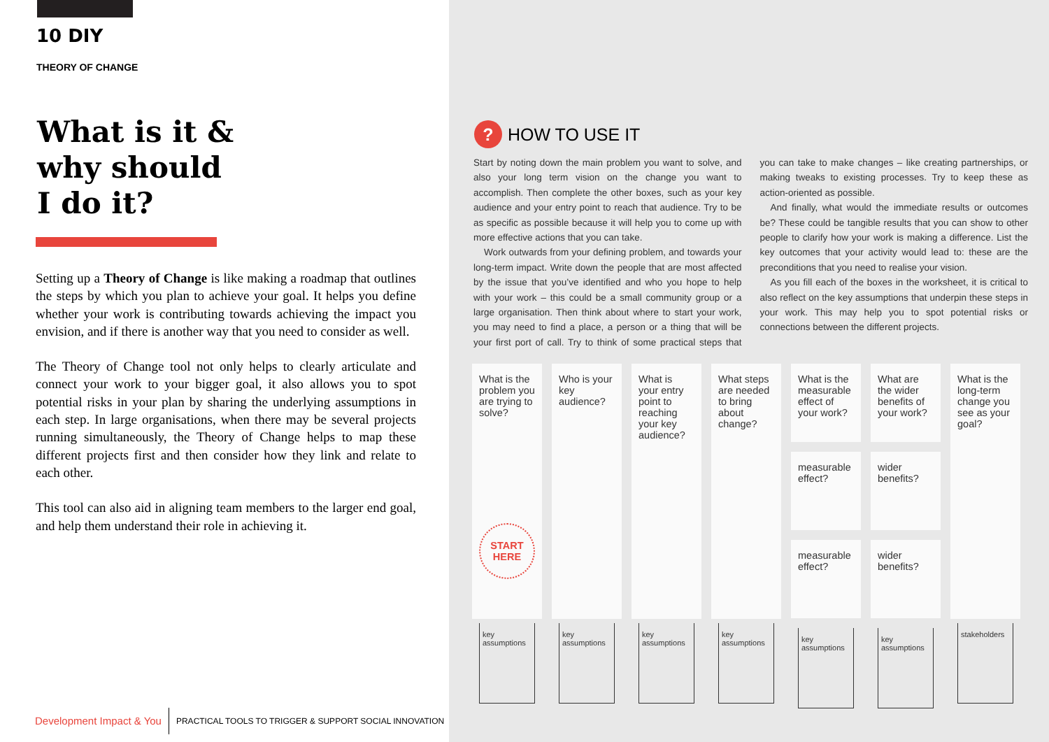10 DIY
THEORY OF CHANGE
What is it &
why should
I do it?
Setting up a Theory of Change is like making a roadmap that outlines the steps by which you plan to achieve your goal. It helps you define whether your work is contributing towards achieving the impact you envision, and if there is another way that you need to consider as well.
The Theory of Change tool not only helps to clearly articulate and connect your work to your bigger goal, it also allows you to spot potential risks in your plan by sharing the underlying assumptions in each step. In large organisations, when there may be several projects running simultaneously, the Theory of Change helps to map these different projects first and then consider how they link and relate to each other.
This tool can also aid in aligning team members to the larger end goal, and help them understand their role in achieving it.
Development Impact & You PRACTICAL TOOLS TO TRIGGER & SUPPORT SOCIAL INNOVATION
?
HOW TO USE IT
Start by noting down the main problem you want to solve, and also your long term vision on the change you want to accomplish. Then complete the other boxes, such as your key audience and your entry point to reach that audience. Try to be as specific as possible because it will help you to come up with more effective actions that you can take.
Work outwards from your defining problem, and towards your long-term impact. Write down the people that are most affected by the issue that you’ve identified and who you hope to help with your work – this could be a small community group or a large organisation. Then think about where to start your work, you may need to find a place, a person or a thing that will be your first port of call. Try to think of some practical steps that you can take to make changes – like creating partnerships, or making tweaks to existing processes. Try to keep these as action-oriented as possible.
And finally, what would the immediate results or outcomes be? These could be tangible results that you can show to other people to clarify how your work is making a difference. List the key outcomes that your activity would lead to: these are the preconditions that you need to realise your vision.
As you fill each of the boxes in the worksheet, it is critical to also reflect on the key assumptions that underpin these steps in your work. This may help you to spot potential risks or connections between the different projects.
What is the problem you are trying to solve?
START
HERE
key
assumptions
Who is your key audience?
key
assumptions
What is your entry point to reaching your key audience?
key
assumptions
What steps are needed to bring about change?
key
assumptions
What is the measurable effect of your work?
measurable effect?
measurable effect?
key
assumptions
What are the wider benefits of your work?
wider benefits?
wider benefits?
key
assumptions
What is the long-term change you see as your goal?
stakeholders